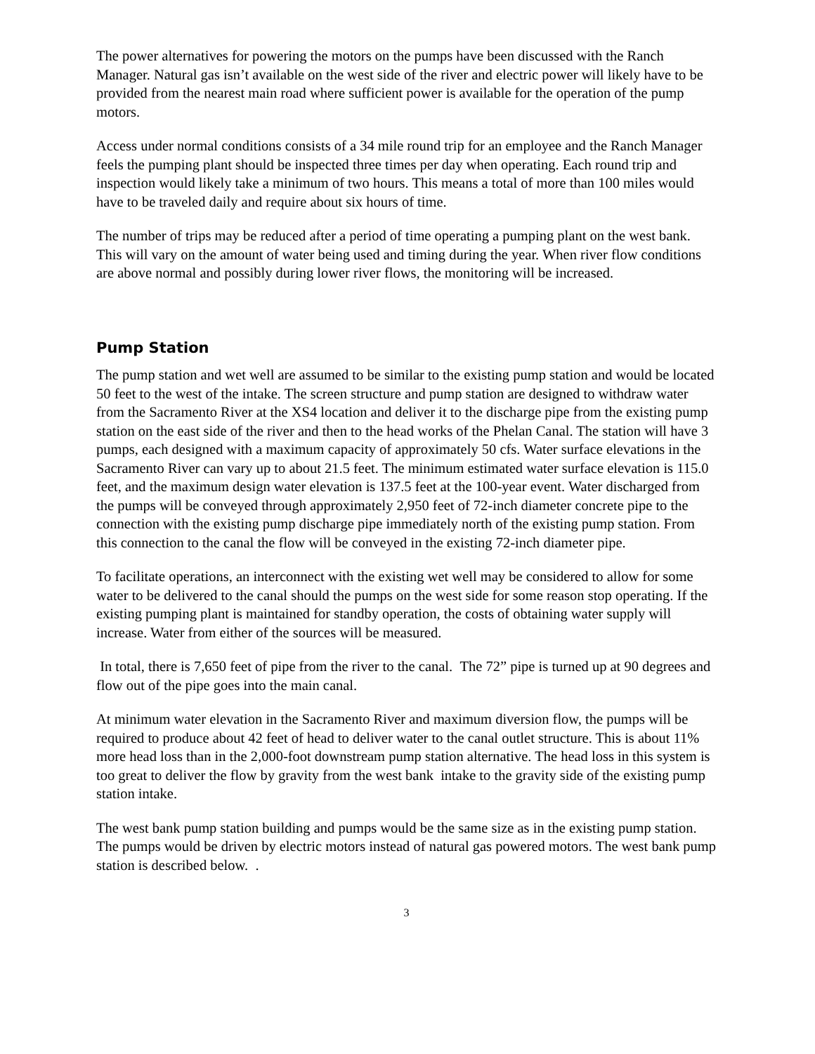The power alternatives for powering the motors on the pumps have been discussed with the Ranch Manager. Natural gas isn’t available on the west side of the river and electric power will likely have to be provided from the nearest main road where sufficient power is available for the operation of the pump motors.
Access under normal conditions consists of a 34 mile round trip for an employee and the Ranch Manager feels the pumping plant should be inspected three times per day when operating. Each round trip and inspection would likely take a minimum of two hours. This means a total of more than 100 miles would have to be traveled daily and require about six hours of time.
The number of trips may be reduced after a period of time operating a pumping plant on the west bank. This will vary on the amount of water being used and timing during the year. When river flow conditions are above normal and possibly during lower river flows, the monitoring will be increased.
Pump Station
The pump station and wet well are assumed to be similar to the existing pump station and would be located 50 feet to the west of the intake. The screen structure and pump station are designed to withdraw water from the Sacramento River at the XS4 location and deliver it to the discharge pipe from the existing pump station on the east side of the river and then to the head works of the Phelan Canal. The station will have 3 pumps, each designed with a maximum capacity of approximately 50 cfs. Water surface elevations in the Sacramento River can vary up to about 21.5 feet. The minimum estimated water surface elevation is 115.0 feet, and the maximum design water elevation is 137.5 feet at the 100-year event. Water discharged from the pumps will be conveyed through approximately 2,950 feet of 72-inch diameter concrete pipe to the connection with the existing pump discharge pipe immediately north of the existing pump station. From this connection to the canal the flow will be conveyed in the existing 72-inch diameter pipe.
To facilitate operations, an interconnect with the existing wet well may be considered to allow for some water to be delivered to the canal should the pumps on the west side for some reason stop operating. If the existing pumping plant is maintained for standby operation, the costs of obtaining water supply will increase. Water from either of the sources will be measured.
In total, there is 7,650 feet of pipe from the river to the canal. The 72” pipe is turned up at 90 degrees and flow out of the pipe goes into the main canal.
At minimum water elevation in the Sacramento River and maximum diversion flow, the pumps will be required to produce about 42 feet of head to deliver water to the canal outlet structure. This is about 11% more head loss than in the 2,000-foot downstream pump station alternative. The head loss in this system is too great to deliver the flow by gravity from the west bank intake to the gravity side of the existing pump station intake.
The west bank pump station building and pumps would be the same size as in the existing pump station. The pumps would be driven by electric motors instead of natural gas powered motors. The west bank pump station is described below. .
3